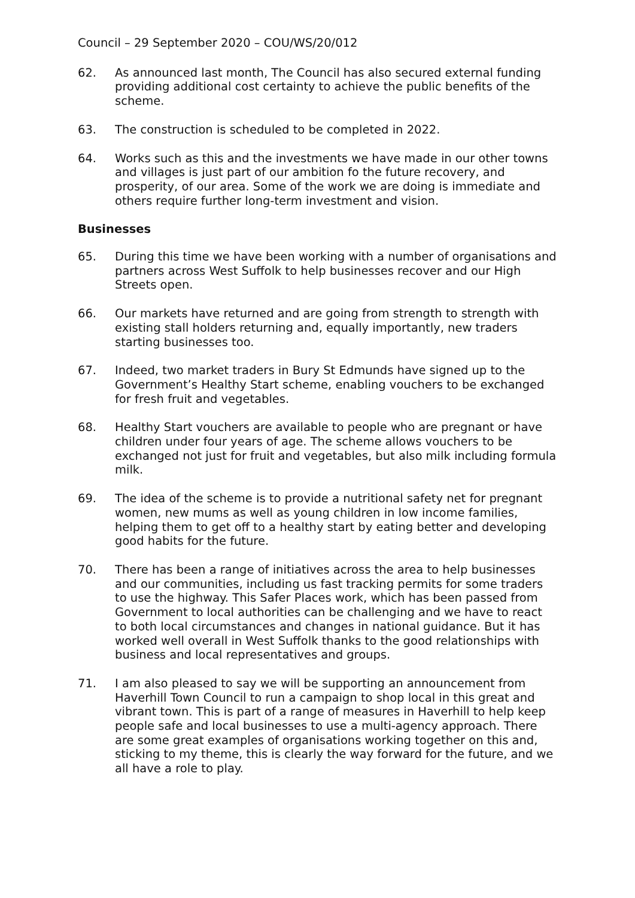Council – 29 September 2020 – COU/WS/20/012
62. As announced last month, The Council has also secured external funding providing additional cost certainty to achieve the public benefits of the scheme.
63. The construction is scheduled to be completed in 2022.
64. Works such as this and the investments we have made in our other towns and villages is just part of our ambition fo the future recovery, and prosperity, of our area. Some of the work we are doing is immediate and others require further long-term investment and vision.
Businesses
65. During this time we have been working with a number of organisations and partners across West Suffolk to help businesses recover and our High Streets open.
66. Our markets have returned and are going from strength to strength with existing stall holders returning and, equally importantly, new traders starting businesses too.
67. Indeed, two market traders in Bury St Edmunds have signed up to the Government’s Healthy Start scheme, enabling vouchers to be exchanged for fresh fruit and vegetables.
68. Healthy Start vouchers are available to people who are pregnant or have children under four years of age. The scheme allows vouchers to be exchanged not just for fruit and vegetables, but also milk including formula milk.
69. The idea of the scheme is to provide a nutritional safety net for pregnant women, new mums as well as young children in low income families, helping them to get off to a healthy start by eating better and developing good habits for the future.
70. There has been a range of initiatives across the area to help businesses and our communities, including us fast tracking permits for some traders to use the highway. This Safer Places work, which has been passed from Government to local authorities can be challenging and we have to react to both local circumstances and changes in national guidance. But it has worked well overall in West Suffolk thanks to the good relationships with business and local representatives and groups.
71. I am also pleased to say we will be supporting an announcement from Haverhill Town Council to run a campaign to shop local in this great and vibrant town. This is part of a range of measures in Haverhill to help keep people safe and local businesses to use a multi-agency approach. There are some great examples of organisations working together on this and, sticking to my theme, this is clearly the way forward for the future, and we all have a role to play.